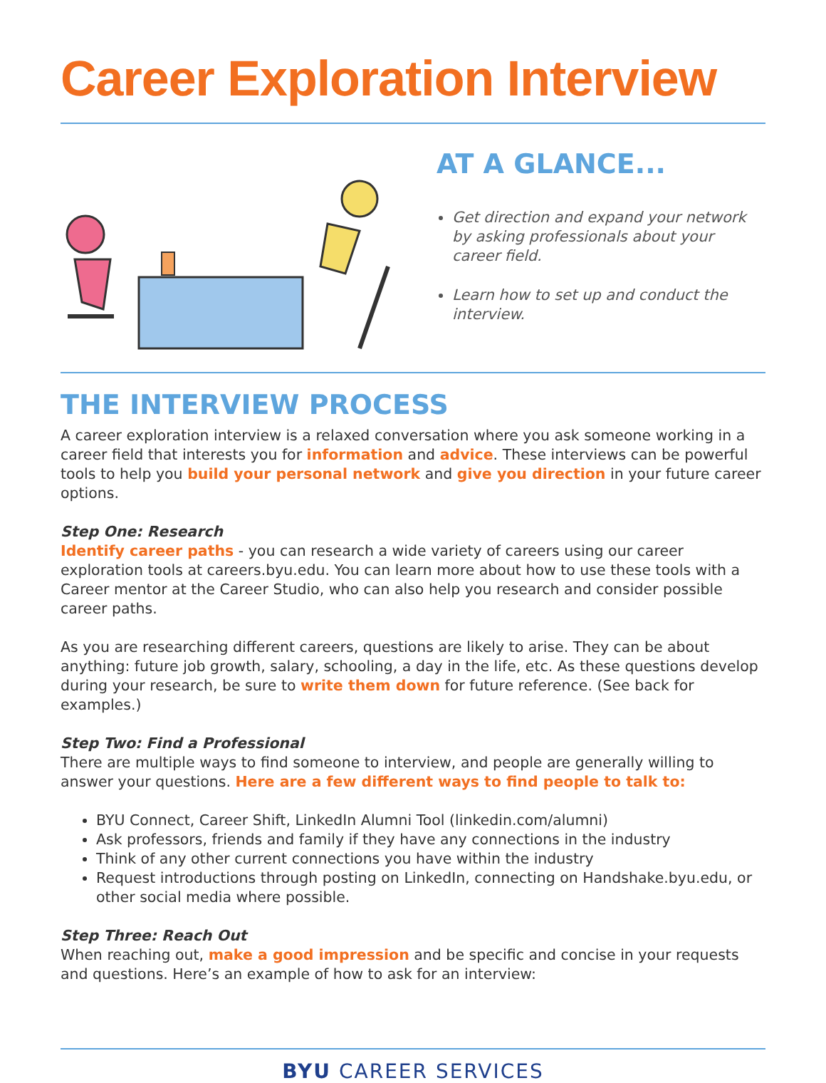Career Exploration Interview
AT A GLANCE...
Get direction and expand your network by asking professionals about your career field.
Learn how to set up and conduct the interview.
THE INTERVIEW PROCESS
A career exploration interview is a relaxed conversation where you ask someone working in a career field that interests you for information and advice. These interviews can be powerful tools to help you build your personal network and give you direction in your future career options.
Step One: Research
Identify career paths - you can research a wide variety of careers using our career exploration tools at careers.byu.edu. You can learn more about how to use these tools with a Career mentor at the Career Studio, who can also help you research and consider possible career paths.
As you are researching different careers, questions are likely to arise. They can be about anything: future job growth, salary, schooling, a day in the life, etc. As these questions develop during your research, be sure to write them down for future reference. (See back for examples.)
Step Two: Find a Professional
There are multiple ways to find someone to interview, and people are generally willing to answer your questions. Here are a few different ways to find people to talk to:
BYU Connect, Career Shift, LinkedIn Alumni Tool (linkedin.com/alumni)
Ask professors, friends and family if they have any connections in the industry
Think of any other current connections you have within the industry
Request introductions through posting on LinkedIn, connecting on Handshake.byu.edu, or other social media where possible.
Step Three: Reach Out
When reaching out, make a good impression and be specific and concise in your requests and questions. Here’s an example of how to ask for an interview:
BYU CAREER SERVICES